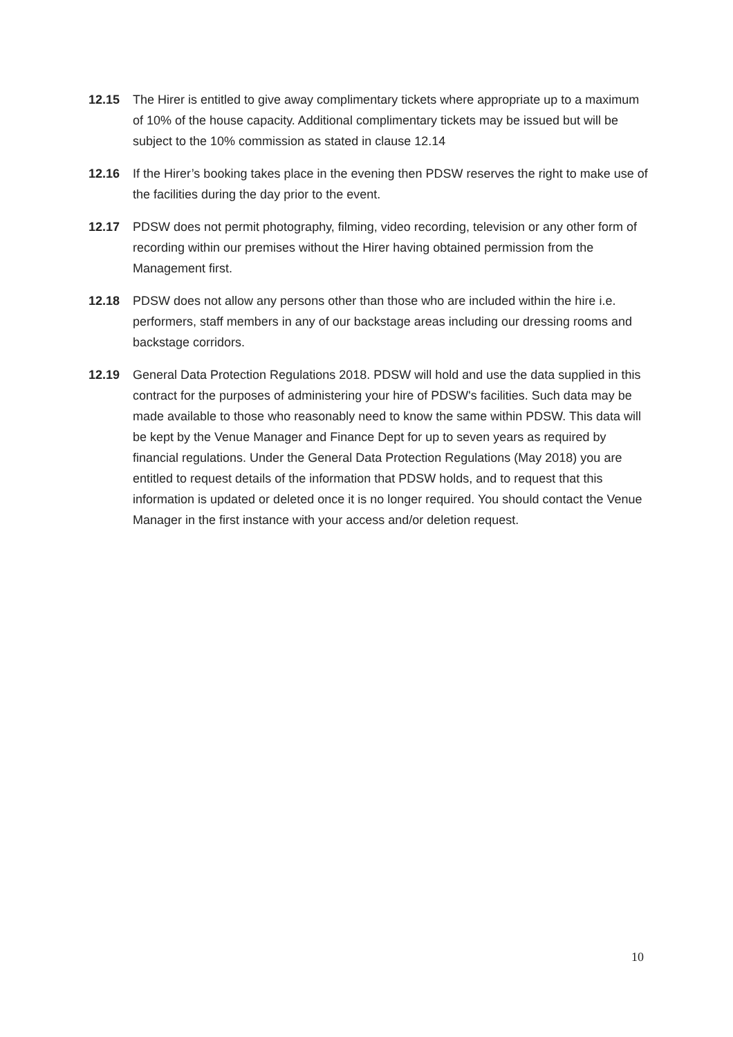12.15 The Hirer is entitled to give away complimentary tickets where appropriate up to a maximum of 10% of the house capacity. Additional complimentary tickets may be issued but will be subject to the 10% commission as stated in clause 12.14
12.16 If the Hirer’s booking takes place in the evening then PDSW reserves the right to make use of the facilities during the day prior to the event.
12.17 PDSW does not permit photography, filming, video recording, television or any other form of recording within our premises without the Hirer having obtained permission from the Management first.
12.18 PDSW does not allow any persons other than those who are included within the hire i.e. performers, staff members in any of our backstage areas including our dressing rooms and backstage corridors.
12.19 General Data Protection Regulations 2018. PDSW will hold and use the data supplied in this contract for the purposes of administering your hire of PDSW's facilities. Such data may be made available to those who reasonably need to know the same within PDSW. This data will be kept by the Venue Manager and Finance Dept for up to seven years as required by financial regulations. Under the General Data Protection Regulations (May 2018) you are entitled to request details of the information that PDSW holds, and to request that this information is updated or deleted once it is no longer required. You should contact the Venue Manager in the first instance with your access and/or deletion request.
10